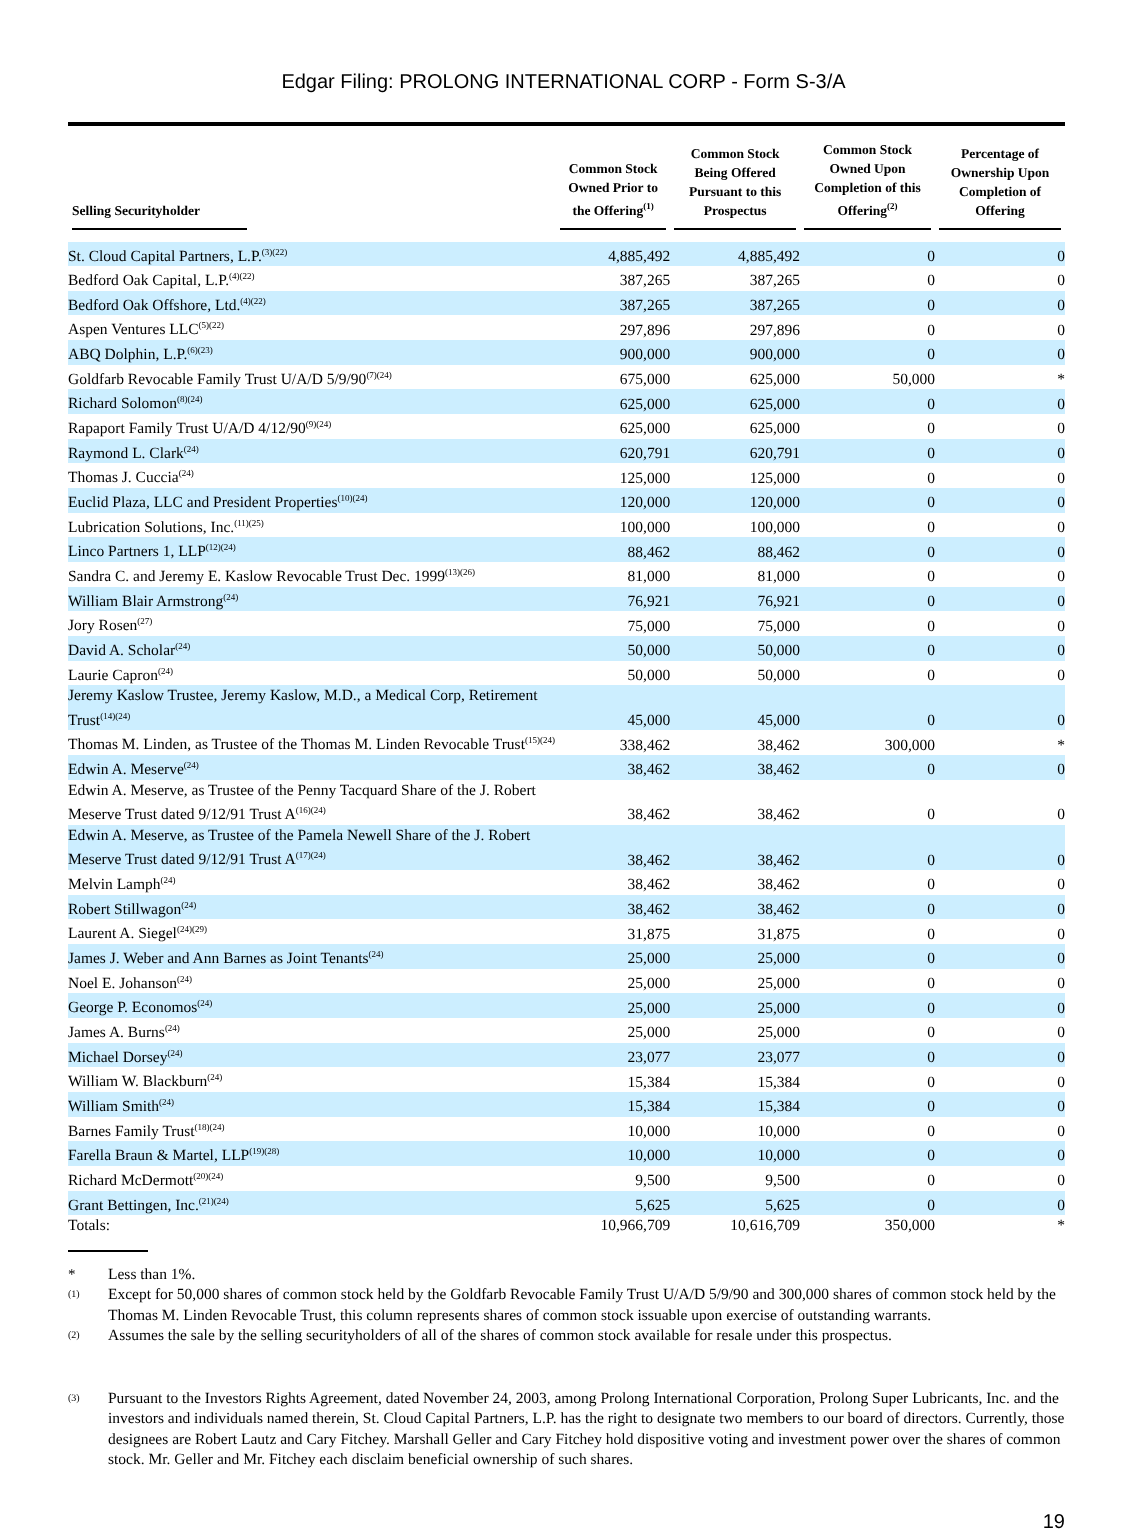Edgar Filing: PROLONG INTERNATIONAL CORP - Form S-3/A
| Selling Securityholder | Common Stock Owned Prior to the Offering<sup>(1)</sup> | Common Stock Being Offered Pursuant to this Prospectus | Common Stock Owned Upon Completion of this Offering<sup>(2)</sup> | Percentage of Ownership Upon Completion of Offering |
| --- | --- | --- | --- | --- |
| St. Cloud Capital Partners, L.P.<sup>(3)(22)</sup> | 4,885,492 | 4,885,492 | 0 | 0 |
| Bedford Oak Capital, L.P.<sup>(4)(22)</sup> | 387,265 | 387,265 | 0 | 0 |
| Bedford Oak Offshore, Ltd.<sup>(4)(22)</sup> | 387,265 | 387,265 | 0 | 0 |
| Aspen Ventures LLC<sup>(5)(22)</sup> | 297,896 | 297,896 | 0 | 0 |
| ABQ Dolphin, L.P.<sup>(6)(23)</sup> | 900,000 | 900,000 | 0 | 0 |
| Goldfarb Revocable Family Trust U/A/D 5/9/90<sup>(7)(24)</sup> | 675,000 | 625,000 | 50,000 | * |
| Richard Solomon<sup>(8)(24)</sup> | 625,000 | 625,000 | 0 | 0 |
| Rapaport Family Trust U/A/D 4/12/90<sup>(9)(24)</sup> | 625,000 | 625,000 | 0 | 0 |
| Raymond L. Clark<sup>(24)</sup> | 620,791 | 620,791 | 0 | 0 |
| Thomas J. Cuccia<sup>(24)</sup> | 125,000 | 125,000 | 0 | 0 |
| Euclid Plaza, LLC and President Properties<sup>(10)(24)</sup> | 120,000 | 120,000 | 0 | 0 |
| Lubrication Solutions, Inc.<sup>(11)(25)</sup> | 100,000 | 100,000 | 0 | 0 |
| Linco Partners 1, LLP<sup>(12)(24)</sup> | 88,462 | 88,462 | 0 | 0 |
| Sandra C. and Jeremy E. Kaslow Revocable Trust Dec. 1999<sup>(13)(26)</sup> | 81,000 | 81,000 | 0 | 0 |
| William Blair Armstrong<sup>(24)</sup> | 76,921 | 76,921 | 0 | 0 |
| Jory Rosen<sup>(27)</sup> | 75,000 | 75,000 | 0 | 0 |
| David A. Scholar<sup>(24)</sup> | 50,000 | 50,000 | 0 | 0 |
| Laurie Capron<sup>(24)</sup> | 50,000 | 50,000 | 0 | 0 |
| Jeremy Kaslow Trustee, Jeremy Kaslow, M.D., a Medical Corp, Retirement Trust<sup>(14)(24)</sup> | 45,000 | 45,000 | 0 | 0 |
| Thomas M. Linden, as Trustee of the Thomas M. Linden Revocable Trust<sup>(15)(24)</sup> | 338,462 | 38,462 | 300,000 | * |
| Edwin A. Meserve<sup>(24)</sup> | 38,462 | 38,462 | 0 | 0 |
| Edwin A. Meserve, as Trustee of the Penny Tacquard Share of the J. Robert Meserve Trust dated 9/12/91 Trust A<sup>(16)(24)</sup> | 38,462 | 38,462 | 0 | 0 |
| Edwin A. Meserve, as Trustee of the Pamela Newell Share of the J. Robert Meserve Trust dated 9/12/91 Trust A<sup>(17)(24)</sup> | 38,462 | 38,462 | 0 | 0 |
| Melvin Lamph<sup>(24)</sup> | 38,462 | 38,462 | 0 | 0 |
| Robert Stillwagon<sup>(24)</sup> | 38,462 | 38,462 | 0 | 0 |
| Laurent A. Siegel<sup>(24)(29)</sup> | 31,875 | 31,875 | 0 | 0 |
| James J. Weber and Ann Barnes as Joint Tenants<sup>(24)</sup> | 25,000 | 25,000 | 0 | 0 |
| Noel E. Johanson<sup>(24)</sup> | 25,000 | 25,000 | 0 | 0 |
| George P. Economos<sup>(24)</sup> | 25,000 | 25,000 | 0 | 0 |
| James A. Burns<sup>(24)</sup> | 25,000 | 25,000 | 0 | 0 |
| Michael Dorsey<sup>(24)</sup> | 23,077 | 23,077 | 0 | 0 |
| William W. Blackburn<sup>(24)</sup> | 15,384 | 15,384 | 0 | 0 |
| William Smith<sup>(24)</sup> | 15,384 | 15,384 | 0 | 0 |
| Barnes Family Trust<sup>(18)(24)</sup> | 10,000 | 10,000 | 0 | 0 |
| Farella Braun & Martel, LLP<sup>(19)(28)</sup> | 10,000 | 10,000 | 0 | 0 |
| Richard McDermott<sup>(20)(24)</sup> | 9,500 | 9,500 | 0 | 0 |
| Grant Bettingen, Inc.<sup>(21)(24)</sup> | 5,625 | 5,625 | 0 | 0 |
| Totals: | 10,966,709 | 10,616,709 | 350,000 | * |
* Less than 1%.
(1) Except for 50,000 shares of common stock held by the Goldfarb Revocable Family Trust U/A/D 5/9/90 and 300,000 shares of common stock held by the Thomas M. Linden Revocable Trust, this column represents shares of common stock issuable upon exercise of outstanding warrants.
(2) Assumes the sale by the selling securityholders of all of the shares of common stock available for resale under this prospectus.
(3) Pursuant to the Investors Rights Agreement, dated November 24, 2003, among Prolong International Corporation, Prolong Super Lubricants, Inc. and the investors and individuals named therein, St. Cloud Capital Partners, L.P. has the right to designate two members to our board of directors. Currently, those designees are Robert Lautz and Cary Fitchey. Marshall Geller and Cary Fitchey hold dispositive voting and investment power over the shares of common stock. Mr. Geller and Mr. Fitchey each disclaim beneficial ownership of such shares.
19